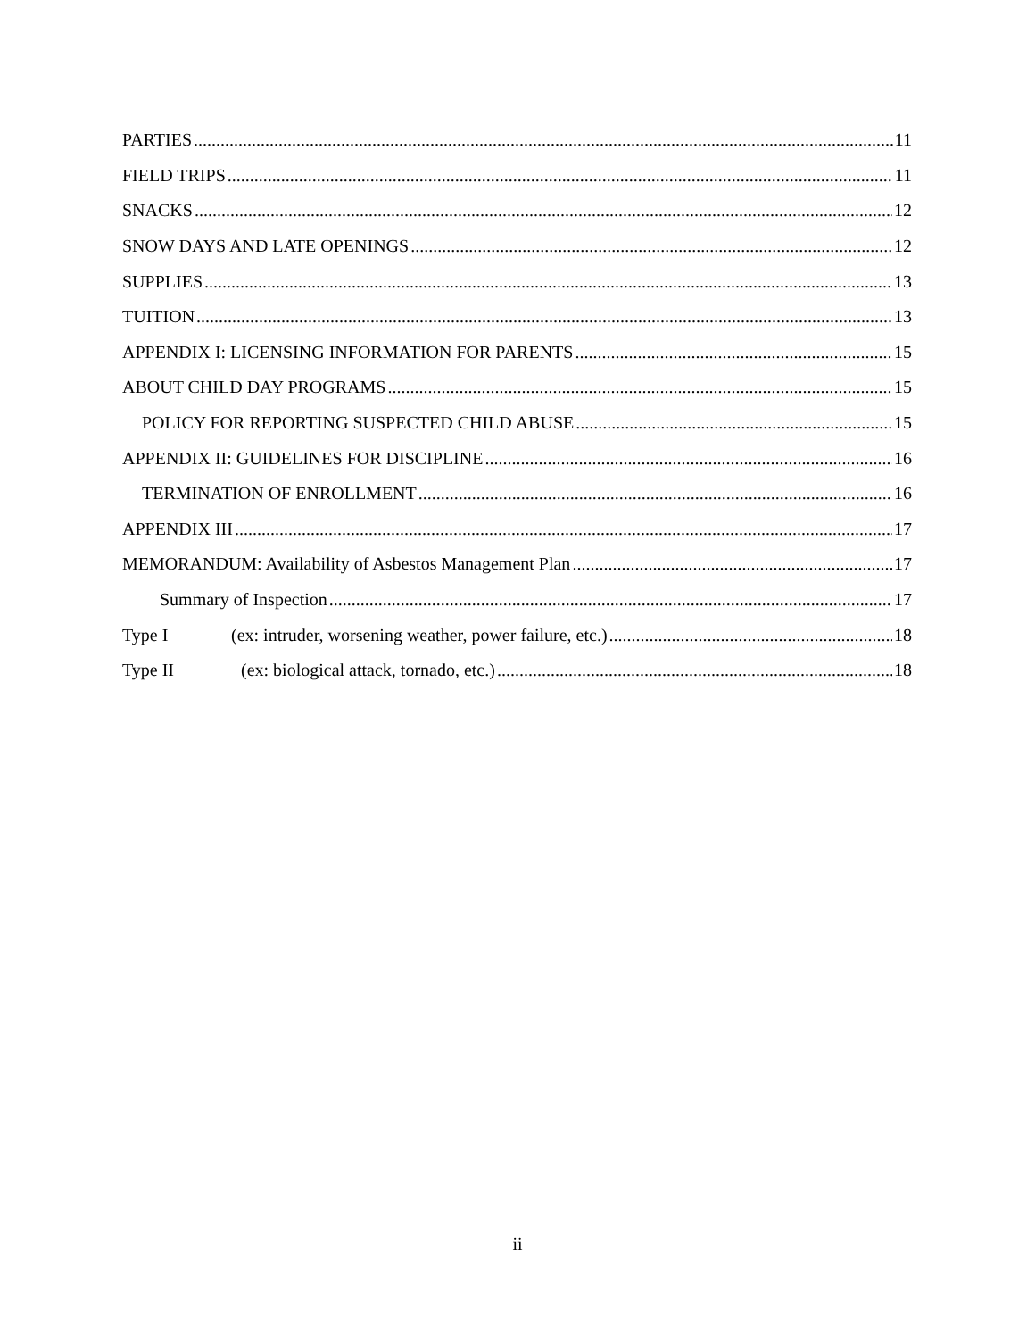PARTIES 11
FIELD TRIPS 11
SNACKS 12
SNOW DAYS AND LATE OPENINGS 12
SUPPLIES 13
TUITION 13
APPENDIX I: LICENSING INFORMATION FOR PARENTS 15
ABOUT CHILD DAY PROGRAMS 15
POLICY FOR REPORTING SUSPECTED CHILD ABUSE 15
APPENDIX II: GUIDELINES FOR DISCIPLINE 16
TERMINATION OF ENROLLMENT 16
APPENDIX III 17
MEMORANDUM: Availability of Asbestos Management Plan 17
Summary of Inspection 17
Type I (ex: intruder, worsening weather, power failure, etc.) 18
Type II (ex: biological attack, tornado, etc.) 18
ii